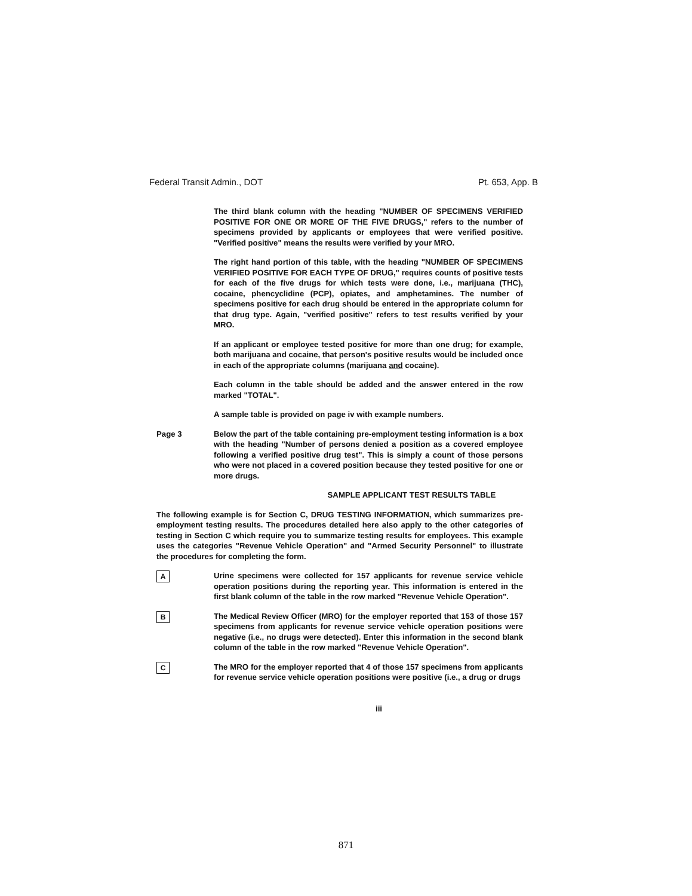Federal Transit Admin., DOT Pt. 653, App. B
The third blank column with the heading "NUMBER OF SPECIMENS VERIFIED POSITIVE FOR ONE OR MORE OF THE FIVE DRUGS," refers to the number of specimens provided by applicants or employees that were verified positive. "Verified positive" means the results were verified by your MRO.
The right hand portion of this table, with the heading "NUMBER OF SPECIMENS VERIFIED POSITIVE FOR EACH TYPE OF DRUG," requires counts of positive tests for each of the five drugs for which tests were done, i.e., marijuana (THC), cocaine, phencyclidine (PCP), opiates, and amphetamines. The number of specimens positive for each drug should be entered in the appropriate column for that drug type. Again, "verified positive" refers to test results verified by your MRO.
If an applicant or employee tested positive for more than one drug; for example, both marijuana and cocaine, that person's positive results would be included once in each of the appropriate columns (marijuana and cocaine).
Each column in the table should be added and the answer entered in the row marked "TOTAL".
A sample table is provided on page iv with example numbers.
Page 3 Below the part of the table containing pre-employment testing information is a box with the heading "Number of persons denied a position as a covered employee following a verified positive drug test". This is simply a count of those persons who were not placed in a covered position because they tested positive for one or more drugs.
SAMPLE APPLICANT TEST RESULTS TABLE
The following example is for Section C, DRUG TESTING INFORMATION, which summarizes pre-employment testing results. The procedures detailed here also apply to the other categories of testing in Section C which require you to summarize testing results for employees. This example uses the categories "Revenue Vehicle Operation" and "Armed Security Personnel" to illustrate the procedures for completing the form.
A
Urine specimens were collected for 157 applicants for revenue service vehicle operation positions during the reporting year. This information is entered in the first blank column of the table in the row marked "Revenue Vehicle Operation".
B
The Medical Review Officer (MRO) for the employer reported that 153 of those 157 specimens from applicants for revenue service vehicle operation positions were negative (i.e., no drugs were detected). Enter this information in the second blank column of the table in the row marked "Revenue Vehicle Operation".
C
The MRO for the employer reported that 4 of those 157 specimens from applicants for revenue service vehicle operation positions were positive (i.e., a drug or drugs
iii
871